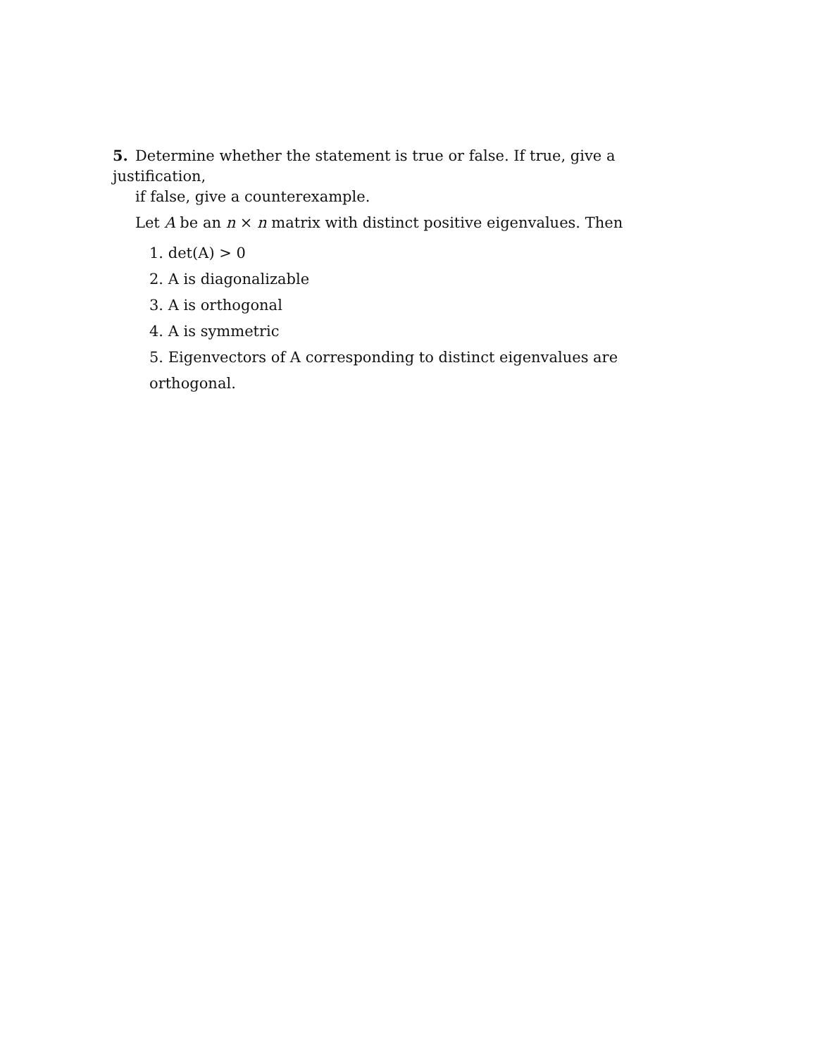5. Determine whether the statement is true or false. If true, give a justification,
if false, give a counterexample.
Let A be an n × n matrix with distinct positive eigenvalues. Then
1. det(A) > 0
2. A is diagonalizable
3. A is orthogonal
4. A is symmetric
5. Eigenvectors of A corresponding to distinct eigenvalues are orthogonal.